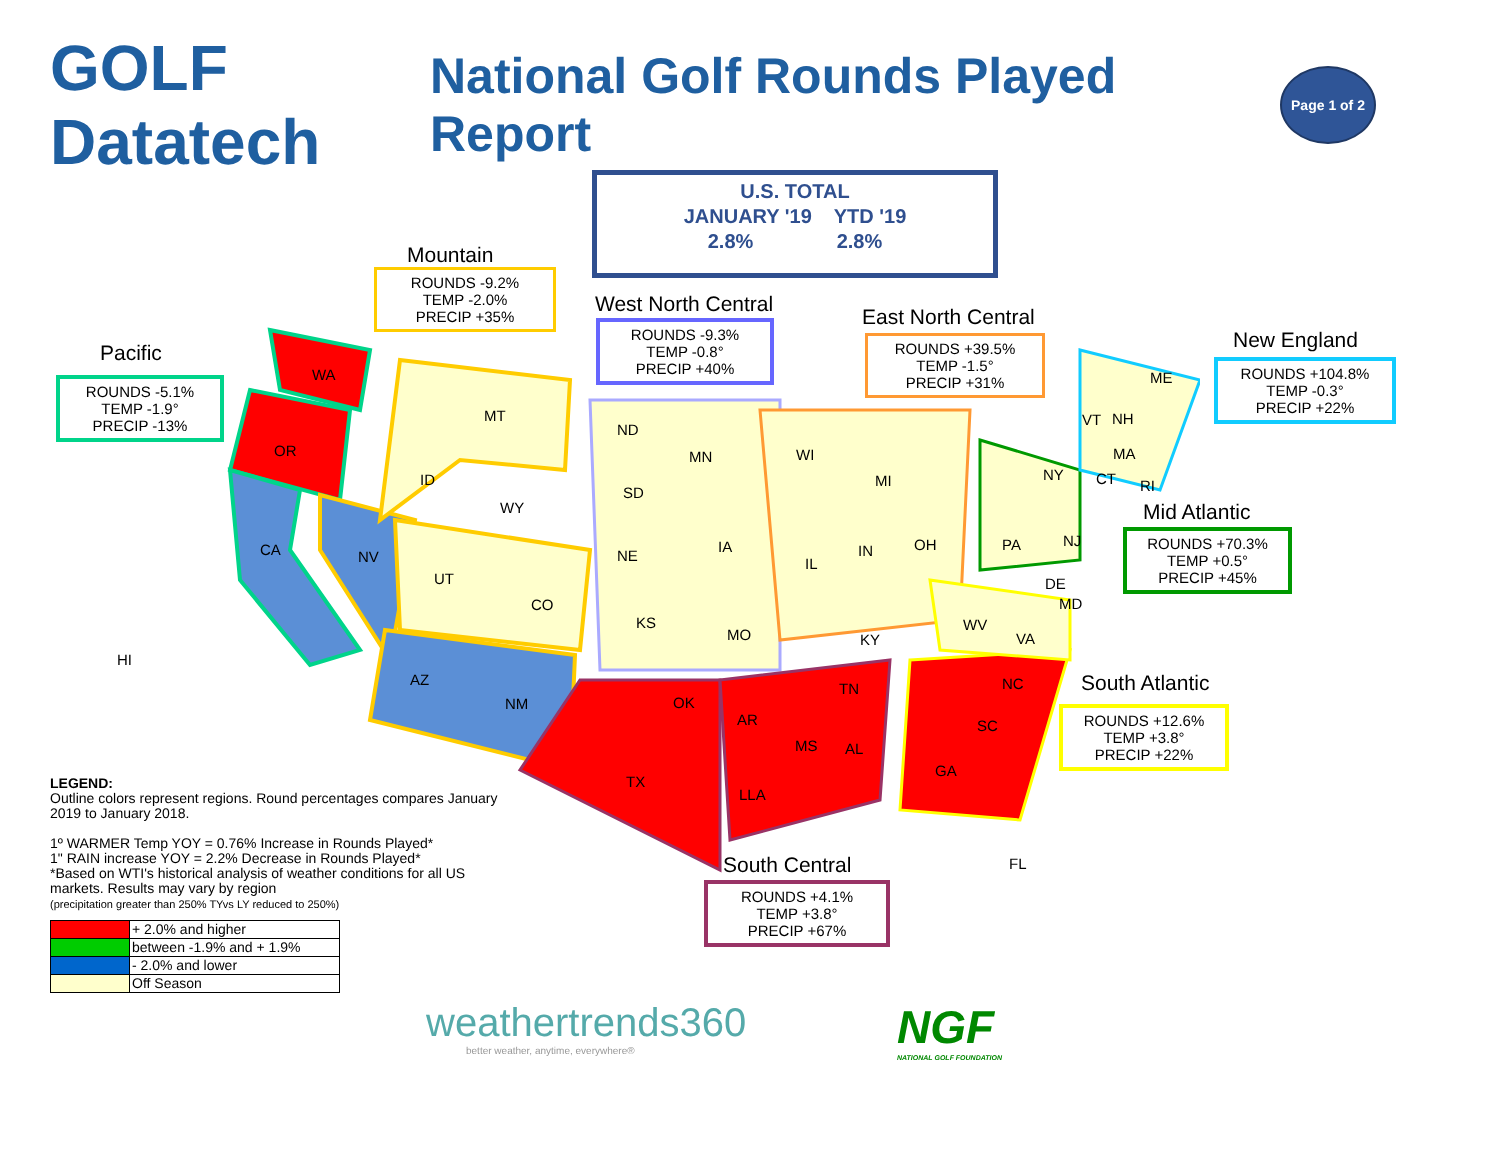GOLF Datatech
National Golf Rounds Played Report
Page 1 of 2
U.S. TOTAL
JANUARY '19 YTD '19
2.8% 2.8%
Mountain
ROUNDS -9.2%
TEMP -2.0%
PRECIP +35%
Pacific
ROUNDS -5.1%
TEMP -1.9°
PRECIP -13%
West North Central
ROUNDS -9.3%
TEMP -0.8°
PRECIP +40%
East North Central
ROUNDS +39.5%
TEMP -1.5°
PRECIP +31%
New England
ROUNDS +104.8%
TEMP -0.3°
PRECIP +22%
Mid Atlantic
ROUNDS +70.3%
TEMP +0.5°
PRECIP +45%
South Atlantic
ROUNDS +12.6%
TEMP +3.8°
PRECIP +22%
South Central
ROUNDS +4.1%
TEMP +3.8°
PRECIP +67%
WA
OR
CA NV
HI
MT
ID
WY
UT
CO
AZ
NM
ND
SD
NE
KS
MN
IA
MO
WI
MI
IL
IN OH
KY
TN
OK
TX
AR
LLA
MS AL
GA
FL
SC
NC
VA
WV
MD
DE
PA NJ
NY CT RI
MA
VT NH
ME
LEGEND:
Outline colors represent regions. Round percentages compares January 2019 to January 2018.
1º WARMER Temp YOY = 0.76% Increase in Rounds Played*
1" RAIN increase YOY = 2.2% Decrease in Rounds Played*
*Based on WTI's historical analysis of weather conditions for all US markets. Results may vary by region
(precipitation greater than 250% TYvs LY reduced to 250%)
| | + 2.0% and higher |
| | between -1.9% and + 1.9% |
| | - 2.0% and lower |
| | Off Season |
weathertrends360
better weather, anytime, everywhere®
NGF
NATIONAL GOLF FOUNDATION